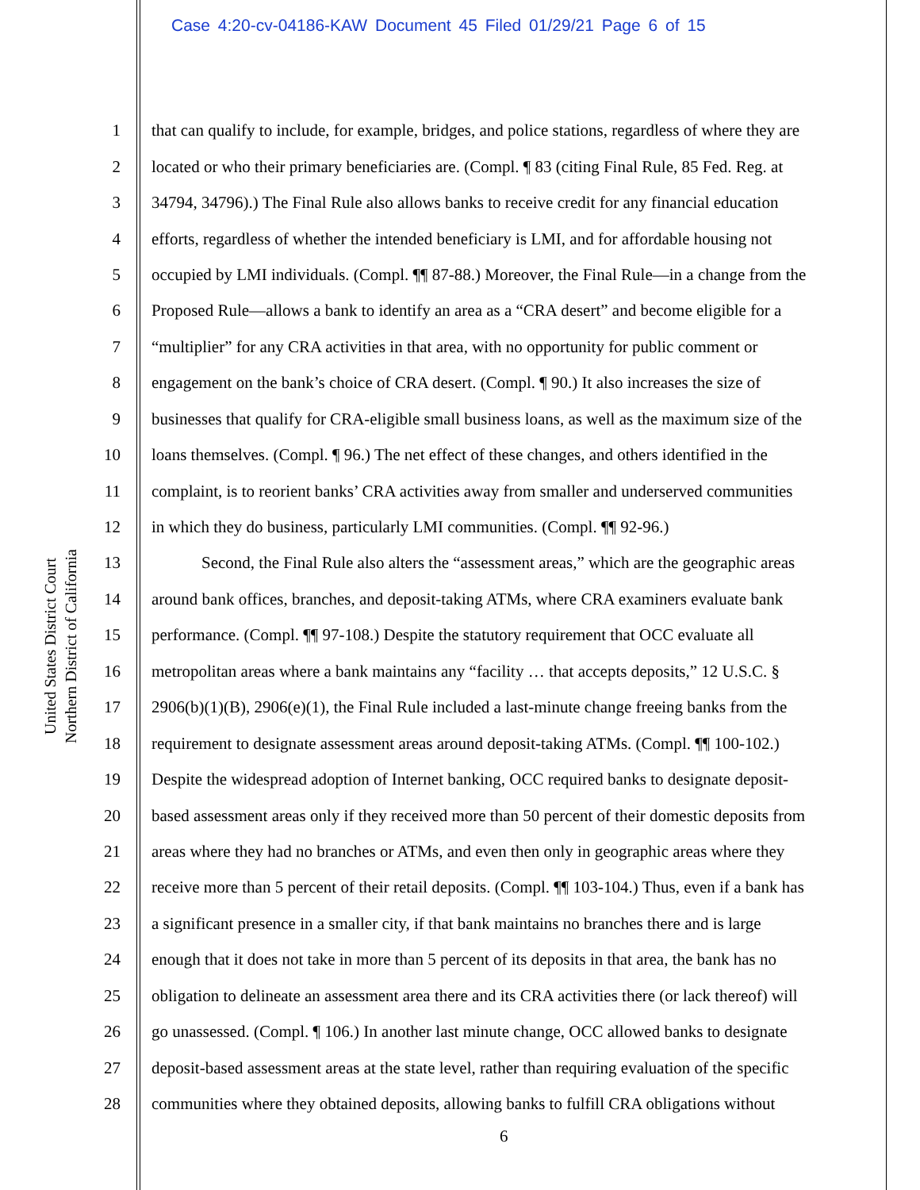Case 4:20-cv-04186-KAW Document 45 Filed 01/29/21 Page 6 of 15
United States District Court
Northern District of California
1 that can qualify to include, for example, bridges, and police stations, regardless of where they are
2 located or who their primary beneficiaries are. (Compl. ¶ 83 (citing Final Rule, 85 Fed. Reg. at
3 34794, 34796).) The Final Rule also allows banks to receive credit for any financial education
4 efforts, regardless of whether the intended beneficiary is LMI, and for affordable housing not
5 occupied by LMI individuals. (Compl. ¶¶ 87-88.) Moreover, the Final Rule—in a change from the
6 Proposed Rule—allows a bank to identify an area as a “CRA desert” and become eligible for a
7 “multiplier” for any CRA activities in that area, with no opportunity for public comment or
8 engagement on the bank’s choice of CRA desert. (Compl. ¶ 90.) It also increases the size of
9 businesses that qualify for CRA-eligible small business loans, as well as the maximum size of the
10 loans themselves. (Compl. ¶ 96.) The net effect of these changes, and others identified in the
11 complaint, is to reorient banks’ CRA activities away from smaller and underserved communities
12 in which they do business, particularly LMI communities. (Compl. ¶¶ 92-96.)
13 Second, the Final Rule also alters the “assessment areas,” which are the geographic areas
14 around bank offices, branches, and deposit-taking ATMs, where CRA examiners evaluate bank
15 performance. (Compl. ¶¶ 97-108.) Despite the statutory requirement that OCC evaluate all
16 metropolitan areas where a bank maintains any “facility … that accepts deposits,” 12 U.S.C. §
17 2906(b)(1)(B), 2906(e)(1), the Final Rule included a last-minute change freeing banks from the
18 requirement to designate assessment areas around deposit-taking ATMs. (Compl. ¶¶ 100-102.)
19 Despite the widespread adoption of Internet banking, OCC required banks to designate deposit-
20 based assessment areas only if they received more than 50 percent of their domestic deposits from
21 areas where they had no branches or ATMs, and even then only in geographic areas where they
22 receive more than 5 percent of their retail deposits. (Compl. ¶¶ 103-104.) Thus, even if a bank has
23 a significant presence in a smaller city, if that bank maintains no branches there and is large
24 enough that it does not take in more than 5 percent of its deposits in that area, the bank has no
25 obligation to delineate an assessment area there and its CRA activities there (or lack thereof) will
26 go unassessed. (Compl. ¶ 106.) In another last minute change, OCC allowed banks to designate
27 deposit-based assessment areas at the state level, rather than requiring evaluation of the specific
28 communities where they obtained deposits, allowing banks to fulfill CRA obligations without
6